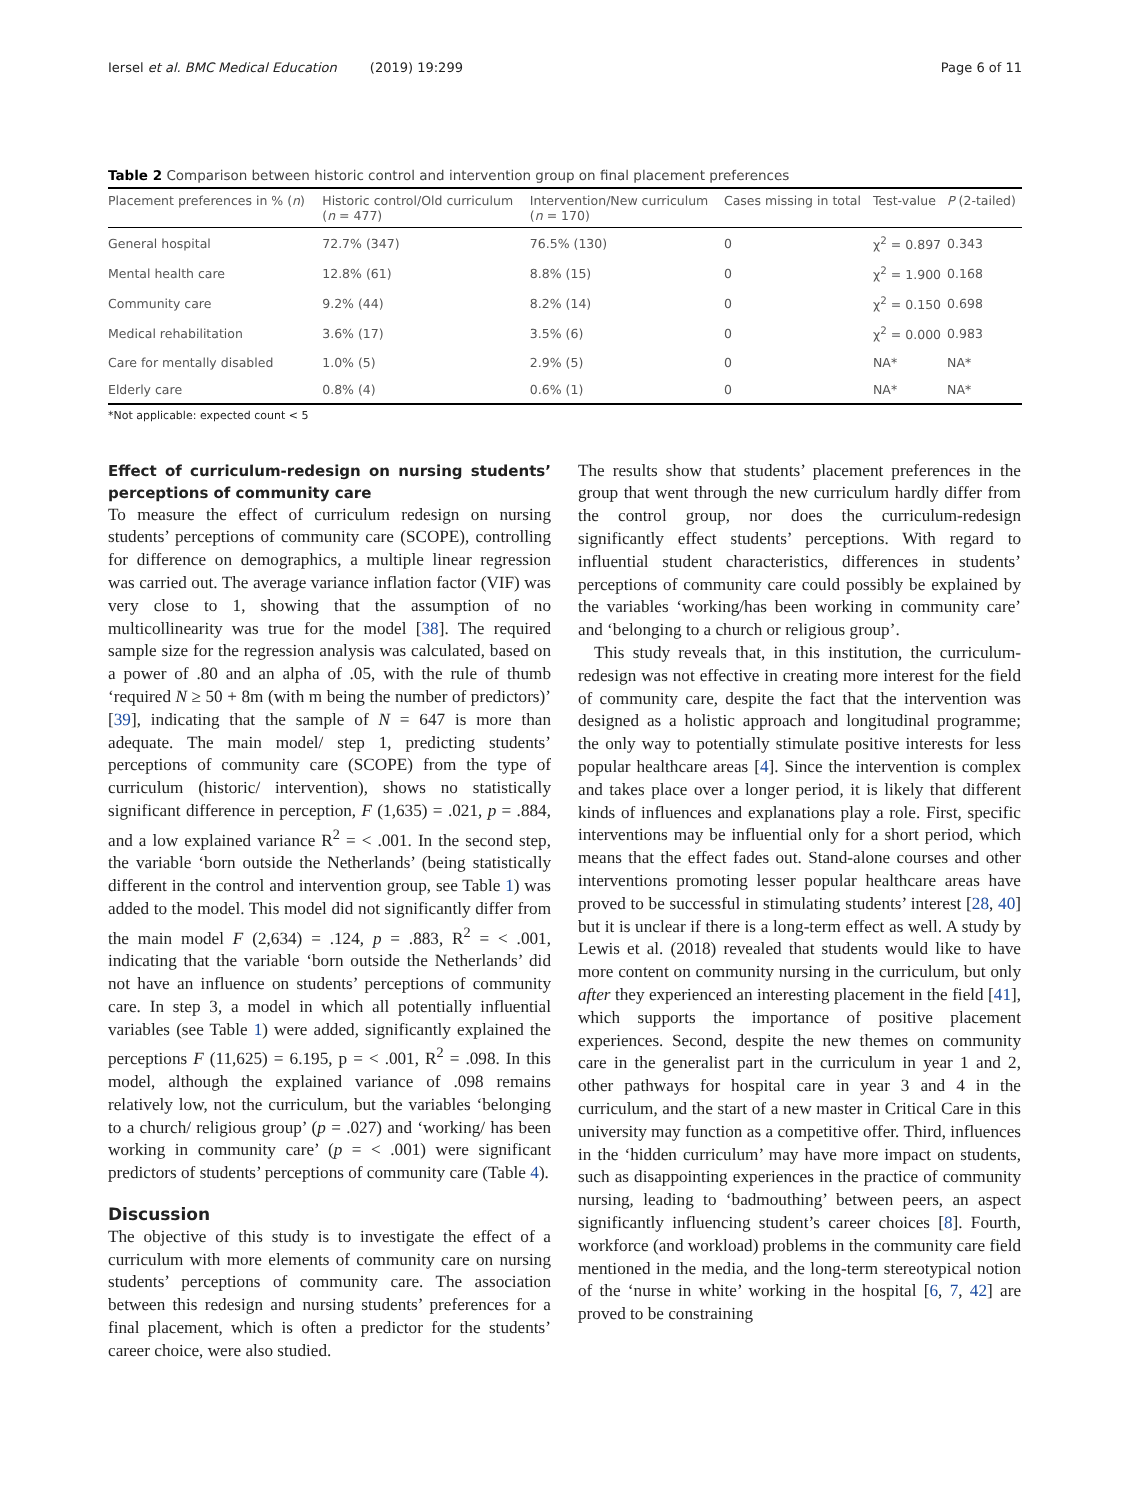Iersel et al. BMC Medical Education (2019) 19:299 Page 6 of 11
Table 2 Comparison between historic control and intervention group on final placement preferences
| Placement preferences in % ( n ) | Historic control/Old curriculum ( n = 477) | Intervention/New curriculum ( n = 170) | Cases missing in total | Test-value | P (2-tailed) |
| --- | --- | --- | --- | --- | --- |
| General hospital | 72.7% (347) | 76.5% (130) | 0 | χ<sup>2</sup> = 0.897 | 0.343 |
| Mental health care | 12.8% (61) | 8.8% (15) | 0 | χ<sup>2</sup> = 1.900 | 0.168 |
| Community care | 9.2% (44) | 8.2% (14) | 0 | χ<sup>2</sup> = 0.150 | 0.698 |
| Medical rehabilitation | 3.6% (17) | 3.5% (6) | 0 | χ<sup>2</sup> = 0.000 | 0.983 |
| Care for mentally disabled | 1.0% (5) | 2.9% (5) | 0 | NA* | NA* |
| Elderly care | 0.8% (4) | 0.6% (1) | 0 | NA* | NA* |
*Not applicable: expected count < 5
Effect of curriculum-redesign on nursing students’ perceptions of community care
To measure the effect of curriculum redesign on nursing students’ perceptions of community care (SCOPE), controlling for difference on demographics, a multiple linear regression was carried out. The average variance inflation factor (VIF) was very close to 1, showing that the assumption of no multicollinearity was true for the model [38]. The required sample size for the regression analysis was calculated, based on a power of .80 and an alpha of .05, with the rule of thumb ‘required N ≥ 50 + 8m (with m being the number of predictors)’ [39], indicating that the sample of N = 647 is more than adequate. The main model/ step 1, predicting students’ perceptions of community care (SCOPE) from the type of curriculum (historic/ intervention), shows no statistically significant difference in perception, F (1,635) = .021, p = .884, and a low explained variance R<sup>2</sup> = < .001. In the second step, the variable ‘born outside the Netherlands’ (being statistically different in the control and intervention group, see Table 1) was added to the model. This model did not significantly differ from the main model F (2,634) = .124, p = .883, R<sup>2</sup> = < .001, indicating that the variable ‘born outside the Netherlands’ did not have an influence on students’ perceptions of community care. In step 3, a model in which all potentially influential variables (see Table 1) were added, significantly explained the perceptions F (11,625) = 6.195, p = < .001, R<sup>2</sup> = .098. In this model, although the explained variance of .098 remains relatively low, not the curriculum, but the variables ‘belonging to a church/ religious group’ (p = .027) and ‘working/ has been working in community care’ (p = < .001) were significant predictors of students’ perceptions of community care (Table 4).
Discussion
The objective of this study is to investigate the effect of a curriculum with more elements of community care on nursing students’ perceptions of community care. The association between this redesign and nursing students’ preferences for a final placement, which is often a predictor for the students’ career choice, were also studied.
The results show that students’ placement preferences in the group that went through the new curriculum hardly differ from the control group, nor does the curriculum-redesign significantly effect students’ perceptions. With regard to influential student characteristics, differences in students’ perceptions of community care could possibly be explained by the variables ‘working/has been working in community care’ and ‘belonging to a church or religious group’.
This study reveals that, in this institution, the curriculum-redesign was not effective in creating more interest for the field of community care, despite the fact that the intervention was designed as a holistic approach and longitudinal programme; the only way to potentially stimulate positive interests for less popular healthcare areas [4]. Since the intervention is complex and takes place over a longer period, it is likely that different kinds of influences and explanations play a role. First, specific interventions may be influential only for a short period, which means that the effect fades out. Stand-alone courses and other interventions promoting lesser popular healthcare areas have proved to be successful in stimulating students’ interest [28, 40] but it is unclear if there is a long-term effect as well. A study by Lewis et al. (2018) revealed that students would like to have more content on community nursing in the curriculum, but only after they experienced an interesting placement in the field [41], which supports the importance of positive placement experiences. Second, despite the new themes on community care in the generalist part in the curriculum in year 1 and 2, other pathways for hospital care in year 3 and 4 in the curriculum, and the start of a new master in Critical Care in this university may function as a competitive offer. Third, influences in the ‘hidden curriculum’ may have more impact on students, such as disappointing experiences in the practice of community nursing, leading to ‘badmouthing’ between peers, an aspect significantly influencing student’s career choices [8]. Fourth, workforce (and workload) problems in the community care field mentioned in the media, and the long-term stereotypical notion of the ‘nurse in white’ working in the hospital [6, 7, 42] are proved to be constraining